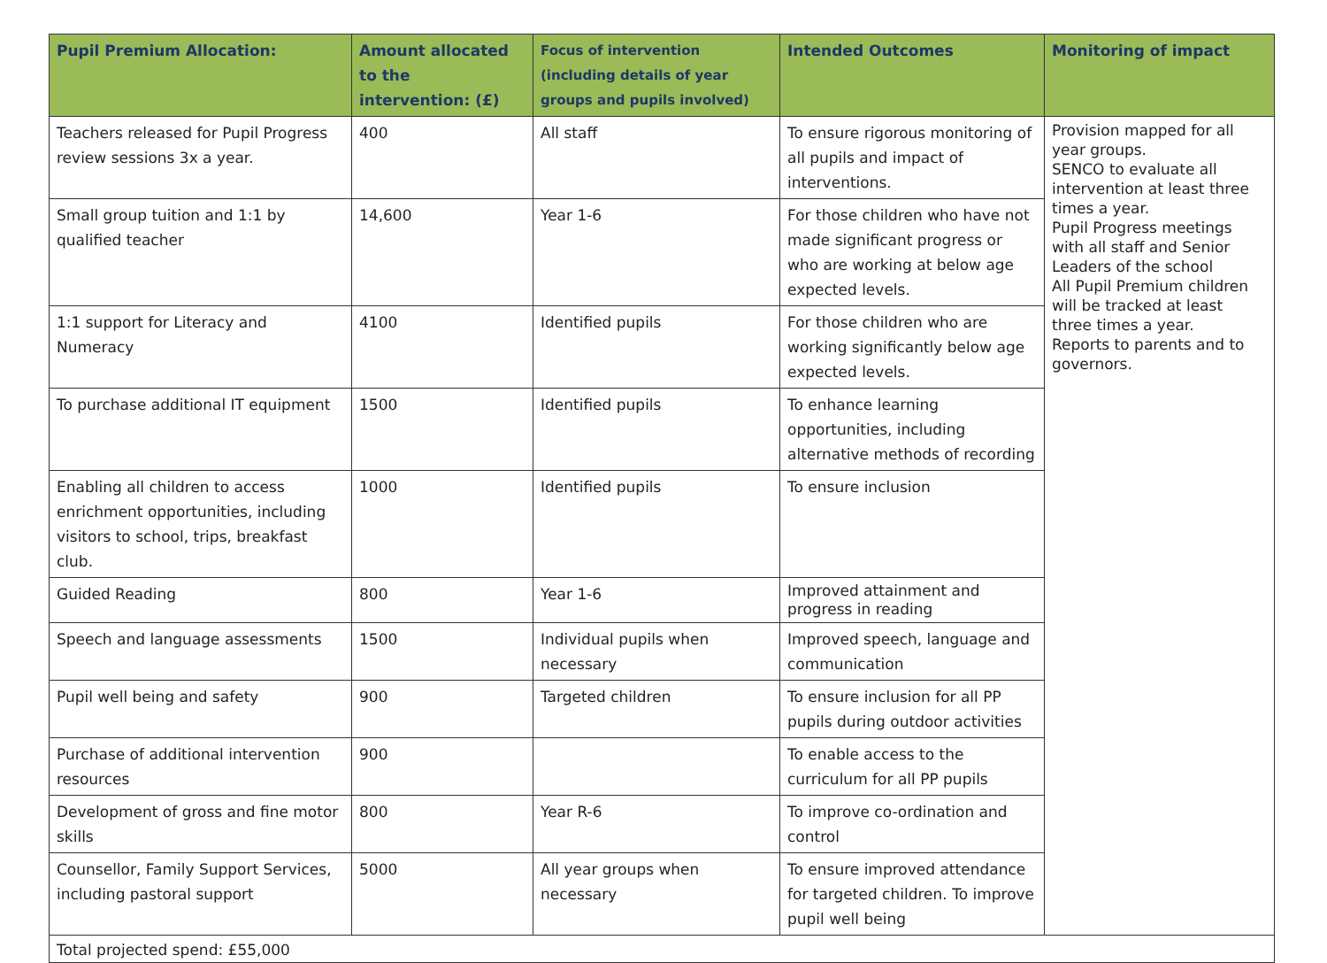| Pupil Premium Allocation: | Amount allocated to the intervention: (£) | Focus of intervention (including details of year groups and pupils involved) | Intended Outcomes | Monitoring of impact |
| --- | --- | --- | --- | --- |
| Teachers released for Pupil Progress review sessions 3x a year. | 400 | All staff | To ensure rigorous monitoring of all pupils and impact of interventions. | Provision mapped for all year groups. SENCO to evaluate all intervention at least three times a year. Pupil Progress meetings with all staff and Senior Leaders of the school All Pupil Premium children will be tracked at least three times a year. Reports to parents and to governors. |
| Small group tuition and 1:1 by qualified teacher | 14,600 | Year 1-6 | For those children who have not made significant progress or who are working at below age expected levels. | |
| 1:1 support for Literacy and Numeracy | 4100 | Identified pupils | For those children who are working significantly below age expected levels. | |
| To purchase additional IT equipment | 1500 | Identified pupils | To enhance learning opportunities, including alternative methods of recording | |
| Enabling all children to access enrichment opportunities, including visitors to school, trips, breakfast club. | 1000 | Identified pupils | To ensure inclusion | |
| Guided Reading | 800 | Year 1-6 | Improved attainment and progress in reading | |
| Speech and language assessments | 1500 | Individual pupils when necessary | Improved speech, language and communication | |
| Pupil well being and safety | 900 | Targeted children | To ensure inclusion for all PP pupils during outdoor activities | |
| Purchase of additional intervention resources | 900 | | To enable access to the curriculum for all PP pupils | |
| Development of gross and fine motor skills | 800 | Year R-6 | To improve co-ordination and control | |
| Counsellor, Family Support Services, including pastoral support | 5000 | All year groups when necessary | To ensure improved attendance for targeted children. To improve pupil well being | |
| Total projected spend: £55,000 | | | | |